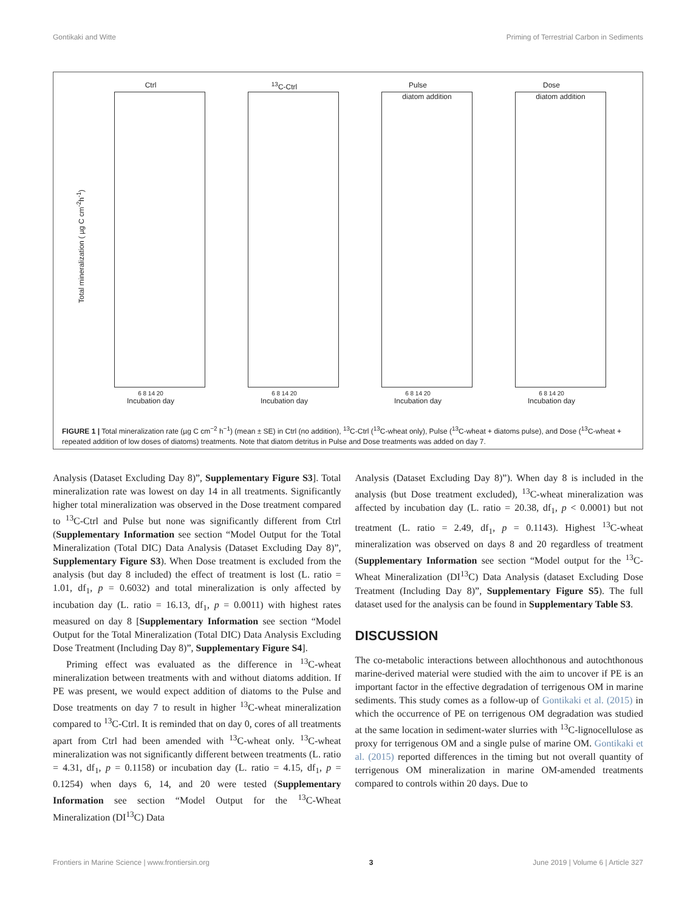Gontikaki and Witte Priming of Terrestrial Carbon in Sediments
Total mineralization ( µg C cm<sup>-2</sup>h<sup>-1</sup>)
Ctrl
6 8 14 20
Incubation day
<sup>13</sup>C-Ctrl
6 8 14 20
Incubation day
Pulse
diatom addition
6 8 14 20
Incubation day
Dose
diatom addition
6 8 14 20
Incubation day
FIGURE 1 | Total mineralization rate (µg C cm<sup>−2</sup> h<sup>−1</sup>) (mean ± SE) in Ctrl (no addition), <sup>13</sup>C-Ctrl (<sup>13</sup>C-wheat only), Pulse (<sup>13</sup>C-wheat + diatoms pulse), and Dose (<sup>13</sup>C-wheat + repeated addition of low doses of diatoms) treatments. Note that diatom detritus in Pulse and Dose treatments was added on day 7.
Analysis (Dataset Excluding Day 8)”, Supplementary Figure S3]. Total mineralization rate was lowest on day 14 in all treatments. Significantly higher total mineralization was observed in the Dose treatment compared to <sup>13</sup>C-Ctrl and Pulse but none was significantly different from Ctrl (Supplementary Information see section “Model Output for the Total Mineralization (Total DIC) Data Analysis (Dataset Excluding Day 8)”, Supplementary Figure S3). When Dose treatment is excluded from the analysis (but day 8 included) the effect of treatment is lost (L. ratio = 1.01, df<sub>1</sub>, p = 0.6032) and total mineralization is only affected by incubation day (L. ratio = 16.13, df<sub>1</sub>, p = 0.0011) with highest rates measured on day 8 [Supplementary Information see section “Model Output for the Total Mineralization (Total DIC) Data Analysis Excluding Dose Treatment (Including Day 8)”, Supplementary Figure S4].
Priming effect was evaluated as the difference in <sup>13</sup>C-wheat mineralization between treatments with and without diatoms addition. If PE was present, we would expect addition of diatoms to the Pulse and Dose treatments on day 7 to result in higher <sup>13</sup>C-wheat mineralization compared to <sup>13</sup>C-Ctrl. It is reminded that on day 0, cores of all treatments apart from Ctrl had been amended with <sup>13</sup>C-wheat only. <sup>13</sup>C-wheat mineralization was not significantly different between treatments (L. ratio = 4.31, df<sub>1</sub>, p = 0.1158) or incubation day (L. ratio = 4.15, df<sub>1</sub>, p = 0.1254) when days 6, 14, and 20 were tested (Supplementary Information see section “Model Output for the <sup>13</sup>C-Wheat Mineralization (DI<sup>13</sup>C) Data
Analysis (Dataset Excluding Day 8)”). When day 8 is included in the analysis (but Dose treatment excluded), <sup>13</sup>C-wheat mineralization was affected by incubation day (L. ratio = 20.38, df<sub>1</sub>, p < 0.0001) but not treatment (L. ratio = 2.49, df<sub>1</sub>, p = 0.1143). Highest <sup>13</sup>C-wheat mineralization was observed on days 8 and 20 regardless of treatment (Supplementary Information see section “Model output for the <sup>13</sup>C-Wheat Mineralization (DI<sup>13</sup>C) Data Analysis (dataset Excluding Dose Treatment (Including Day 8)”, Supplementary Figure S5). The full dataset used for the analysis can be found in Supplementary Table S3.
DISCUSSION
The co-metabolic interactions between allochthonous and autochthonous marine-derived material were studied with the aim to uncover if PE is an important factor in the effective degradation of terrigenous OM in marine sediments. This study comes as a follow-up of Gontikaki et al. (2015) in which the occurrence of PE on terrigenous OM degradation was studied at the same location in sediment-water slurries with <sup>13</sup>C-lignocellulose as proxy for terrigenous OM and a single pulse of marine OM. Gontikaki et al. (2015) reported differences in the timing but not overall quantity of terrigenous OM mineralization in marine OM-amended treatments compared to controls within 20 days. Due to
Frontiers in Marine Science | www.frontiersin.org 3 June 2019 | Volume 6 | Article 327